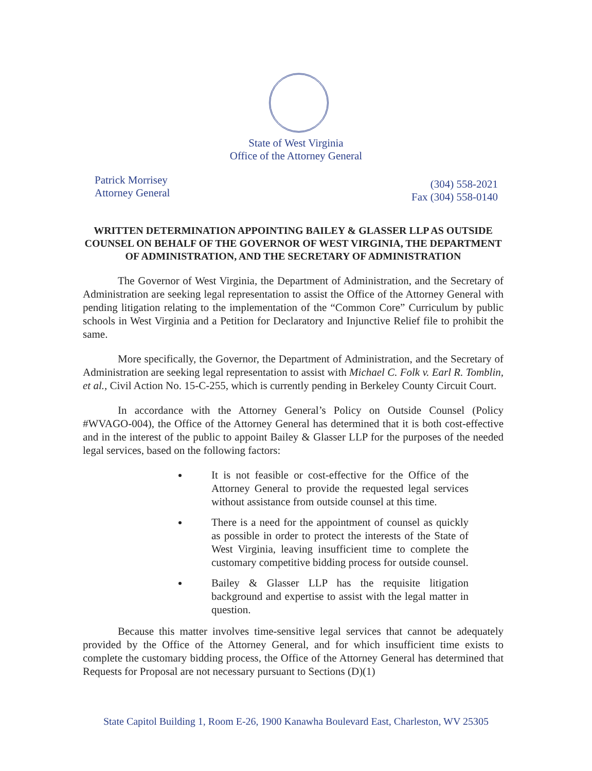State of West Virginia
Office of the Attorney General
Patrick Morrisey
Attorney General
(304) 558-2021
Fax (304) 558-0140
WRITTEN DETERMINATION APPOINTING BAILEY & GLASSER LLP AS OUTSIDE COUNSEL ON BEHALF OF THE GOVERNOR OF WEST VIRGINIA, THE DEPARTMENT OF ADMINISTRATION, AND THE SECRETARY OF ADMINISTRATION
The Governor of West Virginia, the Department of Administration, and the Secretary of Administration are seeking legal representation to assist the Office of the Attorney General with pending litigation relating to the implementation of the “Common Core” Curriculum by public schools in West Virginia and a Petition for Declaratory and Injunctive Relief file to prohibit the same.
More specifically, the Governor, the Department of Administration, and the Secretary of Administration are seeking legal representation to assist with Michael C. Folk v. Earl R. Tomblin, et al., Civil Action No. 15-C-255, which is currently pending in Berkeley County Circuit Court.
In accordance with the Attorney General’s Policy on Outside Counsel (Policy #WVAGO-004), the Office of the Attorney General has determined that it is both cost-effective and in the interest of the public to appoint Bailey & Glasser LLP for the purposes of the needed legal services, based on the following factors:
It is not feasible or cost-effective for the Office of the Attorney General to provide the requested legal services without assistance from outside counsel at this time.
There is a need for the appointment of counsel as quickly as possible in order to protect the interests of the State of West Virginia, leaving insufficient time to complete the customary competitive bidding process for outside counsel.
Bailey & Glasser LLP has the requisite litigation background and expertise to assist with the legal matter in question.
Because this matter involves time-sensitive legal services that cannot be adequately provided by the Office of the Attorney General, and for which insufficient time exists to complete the customary bidding process, the Office of the Attorney General has determined that Requests for Proposal are not necessary pursuant to Sections (D)(1)
State Capitol Building 1, Room E-26, 1900 Kanawha Boulevard East, Charleston, WV 25305